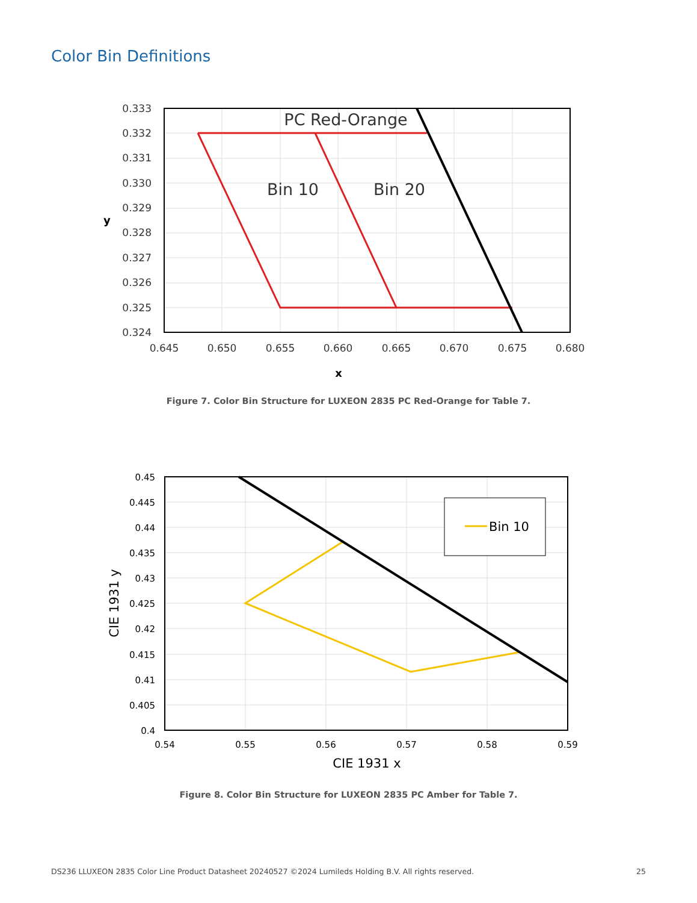Color Bin Definitions
PC Red-Orange
Bin 10
Bin 20
0.333
0.332
0.331
0.330
0.329
0.328
0.327
0.326
0.325
0.324
0.645
0.650
0.655
0.660
0.665
0.670
0.675
0.680
y
x
Figure 7. Color Bin Structure for LUXEON 2835 PC Red-Orange for Table 7.
Bin 10
0.45
0.445
0.44
0.435
0.43
0.425
0.42
0.415
0.41
0.405
0.4
0.54
0.55
0.56
0.57
0.58
0.59
CIE 1931 x
CIE 1931 y
Figure 8. Color Bin Structure for LUXEON 2835 PC Amber for Table 7.
DS236 LLUXEON 2835 Color Line Product Datasheet 20240527 ©2024 Lumileds Holding B.V. All rights reserved.
25